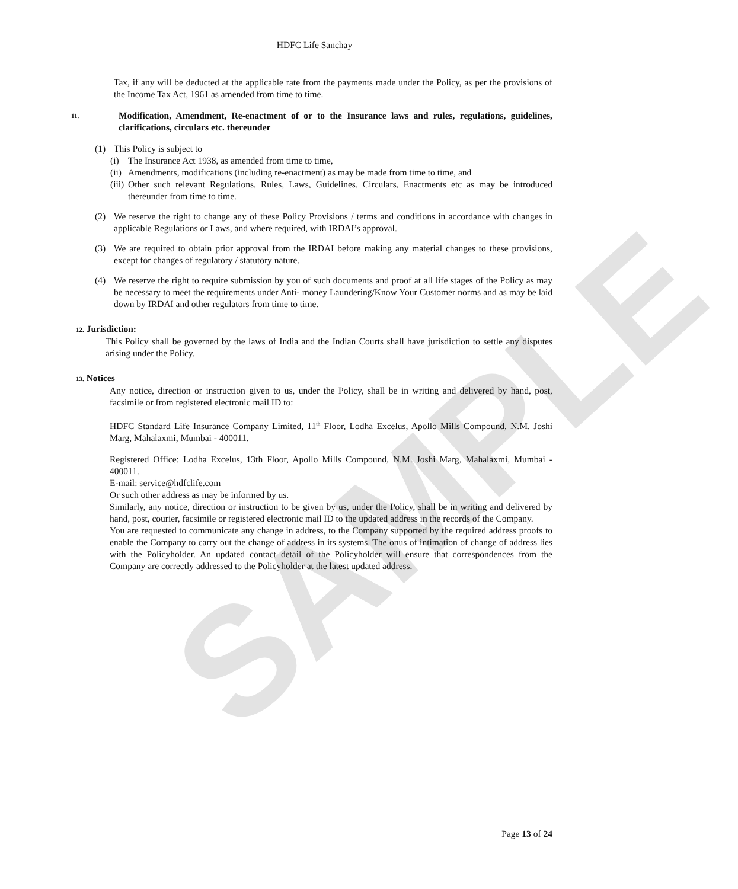SAMPLE
HDFC Life Sanchay
Tax, if any will be deducted at the applicable rate from the payments made under the Policy, as per the provisions of the Income Tax Act, 1961 as amended from time to time.
11. Modification, Amendment, Re-enactment of or to the Insurance laws and rules, regulations, guidelines, clarifications, circulars etc. thereunder
(1) This Policy is subject to
(i) The Insurance Act 1938, as amended from time to time,
(ii) Amendments, modifications (including re-enactment) as may be made from time to time, and
(iii)
Other such relevant Regulations, Rules, Laws, Guidelines, Circulars, Enactments etc as may be introduced thereunder from time to time.
(2) We reserve the right to change any of these Policy Provisions / terms and conditions in accordance with changes in applicable Regulations or Laws, and where required, with IRDAI’s approval.
(3) We are required to obtain prior approval from the IRDAI before making any material changes to these provisions, except for changes of regulatory / statutory nature.
(4) We reserve the right to require submission by you of such documents and proof at all life stages of the Policy as may be necessary to meet the requirements under Anti- money Laundering/Know Your Customer norms and as may be laid down by IRDAI and other regulators from time to time.
12. Jurisdiction:
This Policy shall be governed by the laws of India and the Indian Courts shall have jurisdiction to settle any disputes arising under the Policy.
13. Notices
Any notice, direction or instruction given to us, under the Policy, shall be in writing and delivered by hand, post, facsimile or from registered electronic mail ID to:
HDFC Standard Life Insurance Company Limited, 11<sup>th</sup> Floor, Lodha Excelus, Apollo Mills Compound, N.M. Joshi Marg, Mahalaxmi, Mumbai - 400011.
Registered Office: Lodha Excelus, 13th Floor, Apollo Mills Compound, N.M. Joshi Marg, Mahalaxmi, Mumbai - 400011.
E-mail: service@hdfclife.com
Or such other address as may be informed by us.
Similarly, any notice, direction or instruction to be given by us, under the Policy, shall be in writing and delivered by hand, post, courier, facsimile or registered electronic mail ID to the updated address in the records of the Company.
You are requested to communicate any change in address, to the Company supported by the required address proofs to enable the Company to carry out the change of address in its systems. The onus of intimation of change of address lies with the Policyholder. An updated contact detail of the Policyholder will ensure that correspondences from the Company are correctly addressed to the Policyholder at the latest updated address.
Page 13 of 24